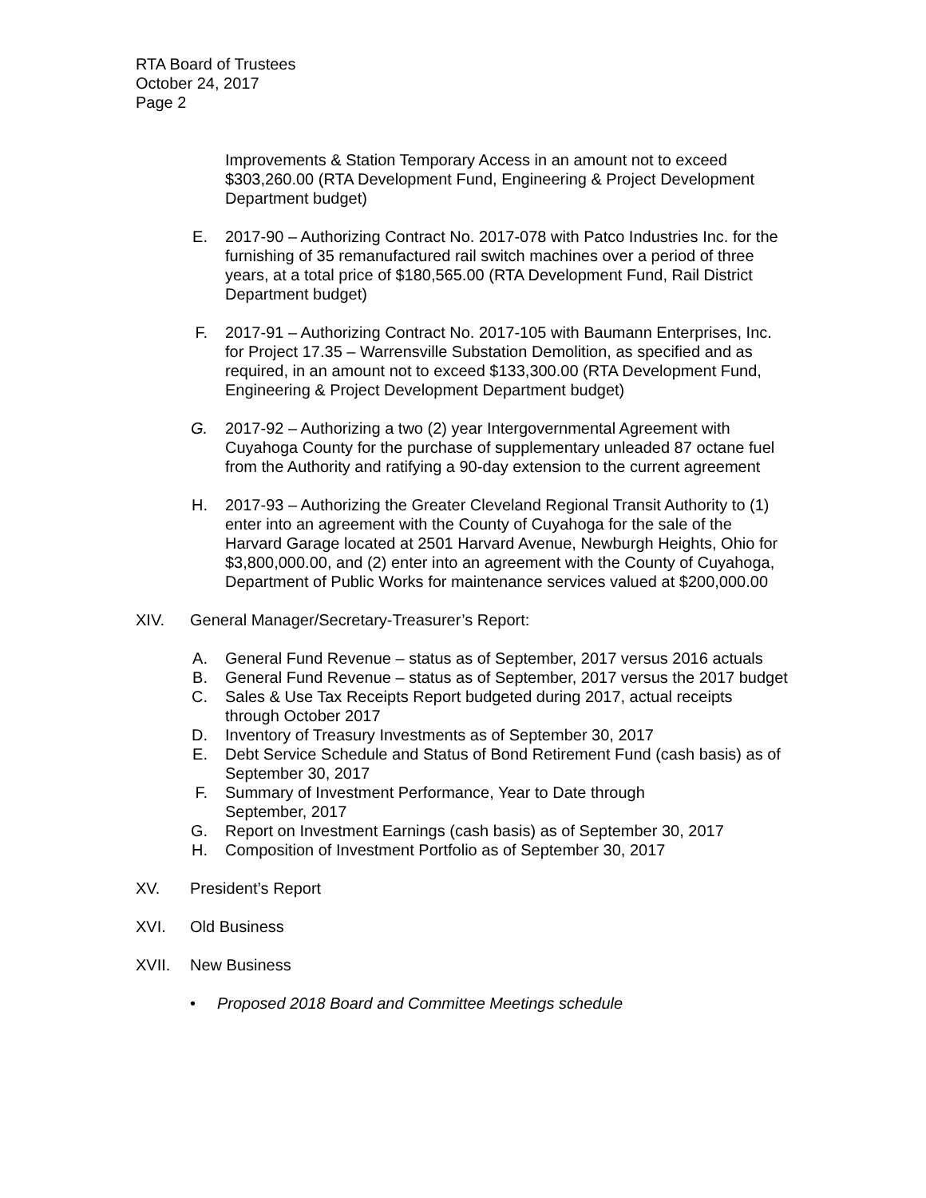RTA Board of Trustees
October 24, 2017
Page 2
Improvements & Station Temporary Access in an amount not to exceed $303,260.00 (RTA Development Fund, Engineering & Project Development Department budget)
E. 2017-90 – Authorizing Contract No. 2017-078 with Patco Industries Inc. for the furnishing of 35 remanufactured rail switch machines over a period of three years, at a total price of $180,565.00 (RTA Development Fund, Rail District Department budget)
F. 2017-91 – Authorizing Contract No. 2017-105 with Baumann Enterprises, Inc. for Project 17.35 – Warrensville Substation Demolition, as specified and as required, in an amount not to exceed $133,300.00 (RTA Development Fund, Engineering & Project Development Department budget)
G. 2017-92 – Authorizing a two (2) year Intergovernmental Agreement with Cuyahoga County for the purchase of supplementary unleaded 87 octane fuel from the Authority and ratifying a 90-day extension to the current agreement
H. 2017-93 – Authorizing the Greater Cleveland Regional Transit Authority to (1) enter into an agreement with the County of Cuyahoga for the sale of the Harvard Garage located at 2501 Harvard Avenue, Newburgh Heights, Ohio for $3,800,000.00, and (2) enter into an agreement with the County of Cuyahoga, Department of Public Works for maintenance services valued at $200,000.00
XIV. General Manager/Secretary-Treasurer’s Report:
A. General Fund Revenue – status as of September, 2017 versus 2016 actuals
B. General Fund Revenue – status as of September, 2017 versus the 2017 budget
C. Sales & Use Tax Receipts Report budgeted during 2017, actual receipts through October 2017
D. Inventory of Treasury Investments as of September 30, 2017
E. Debt Service Schedule and Status of Bond Retirement Fund (cash basis) as of September 30, 2017
F. Summary of Investment Performance, Year to Date through
September, 2017
G. Report on Investment Earnings (cash basis) as of September 30, 2017
H. Composition of Investment Portfolio as of September 30, 2017
XV. President’s Report
XVI. Old Business
XVII. New Business
• Proposed 2018 Board and Committee Meetings schedule